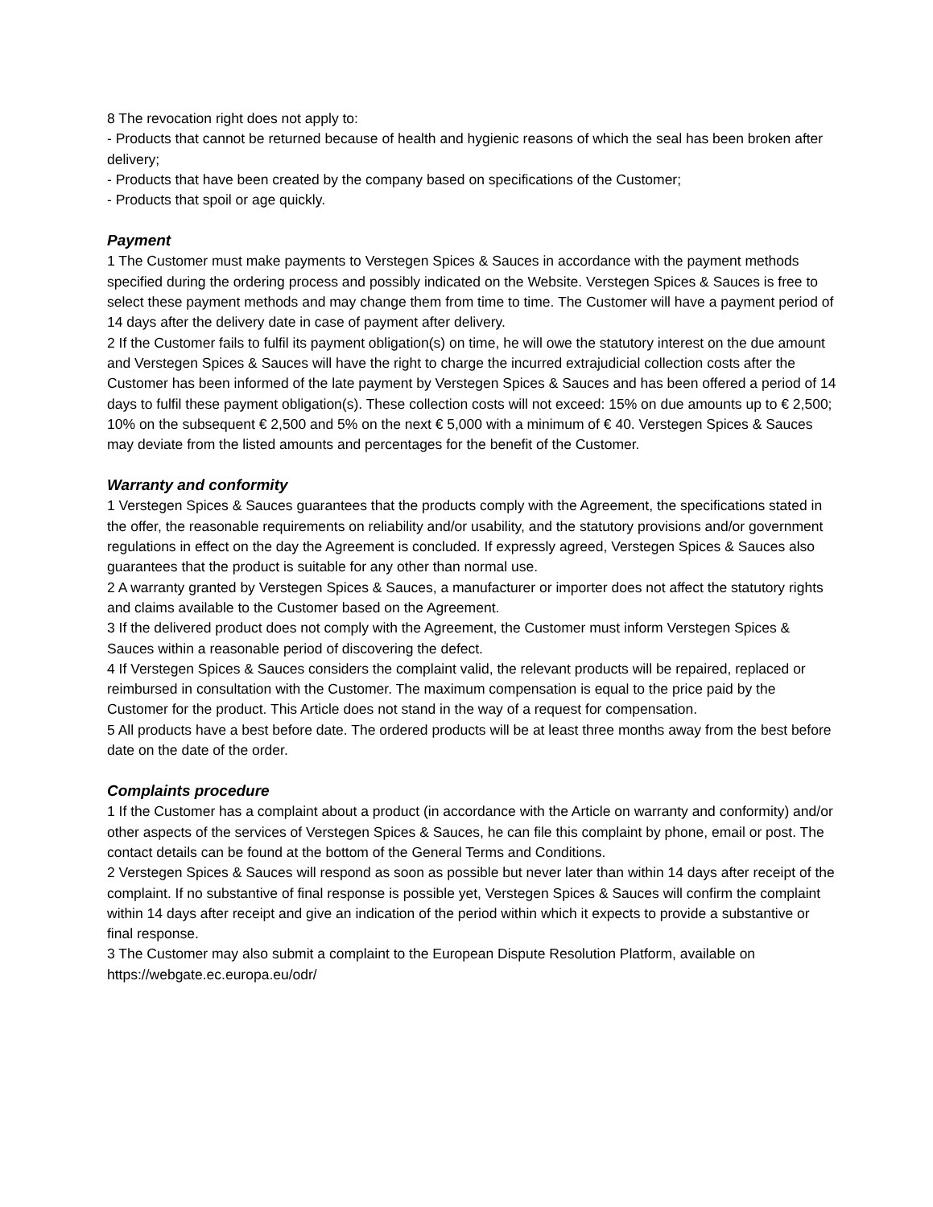8 The revocation right does not apply to:
- Products that cannot be returned because of health and hygienic reasons of which the seal has been broken after delivery;
- Products that have been created by the company based on specifications of the Customer;
- Products that spoil or age quickly.
Payment
1 The Customer must make payments to Verstegen Spices & Sauces in accordance with the payment methods specified during the ordering process and possibly indicated on the Website. Verstegen Spices & Sauces is free to select these payment methods and may change them from time to time. The Customer will have a payment period of 14 days after the delivery date in case of payment after delivery.
2 If the Customer fails to fulfil its payment obligation(s) on time, he will owe the statutory interest on the due amount and Verstegen Spices & Sauces will have the right to charge the incurred extrajudicial collection costs after the Customer has been informed of the late payment by Verstegen Spices & Sauces and has been offered a period of 14 days to fulfil these payment obligation(s). These collection costs will not exceed: 15% on due amounts up to € 2,500; 10% on the subsequent € 2,500 and 5% on the next € 5,000 with a minimum of € 40. Verstegen Spices & Sauces may deviate from the listed amounts and percentages for the benefit of the Customer.
Warranty and conformity
1 Verstegen Spices & Sauces guarantees that the products comply with the Agreement, the specifications stated in the offer, the reasonable requirements on reliability and/or usability, and the statutory provisions and/or government regulations in effect on the day the Agreement is concluded. If expressly agreed, Verstegen Spices & Sauces also guarantees that the product is suitable for any other than normal use.
2 A warranty granted by Verstegen Spices & Sauces, a manufacturer or importer does not affect the statutory rights and claims available to the Customer based on the Agreement.
3 If the delivered product does not comply with the Agreement, the Customer must inform Verstegen Spices & Sauces within a reasonable period of discovering the defect.
4 If Verstegen Spices & Sauces considers the complaint valid, the relevant products will be repaired, replaced or reimbursed in consultation with the Customer. The maximum compensation is equal to the price paid by the Customer for the product. This Article does not stand in the way of a request for compensation.
5 All products have a best before date. The ordered products will be at least three months away from the best before date on the date of the order.
Complaints procedure
1 If the Customer has a complaint about a product (in accordance with the Article on warranty and conformity) and/or other aspects of the services of Verstegen Spices & Sauces, he can file this complaint by phone, email or post. The contact details can be found at the bottom of the General Terms and Conditions.
2 Verstegen Spices & Sauces will respond as soon as possible but never later than within 14 days after receipt of the complaint. If no substantive of final response is possible yet, Verstegen Spices & Sauces will confirm the complaint within 14 days after receipt and give an indication of the period within which it expects to provide a substantive or final response.
3 The Customer may also submit a complaint to the European Dispute Resolution Platform, available on https://webgate.ec.europa.eu/odr/